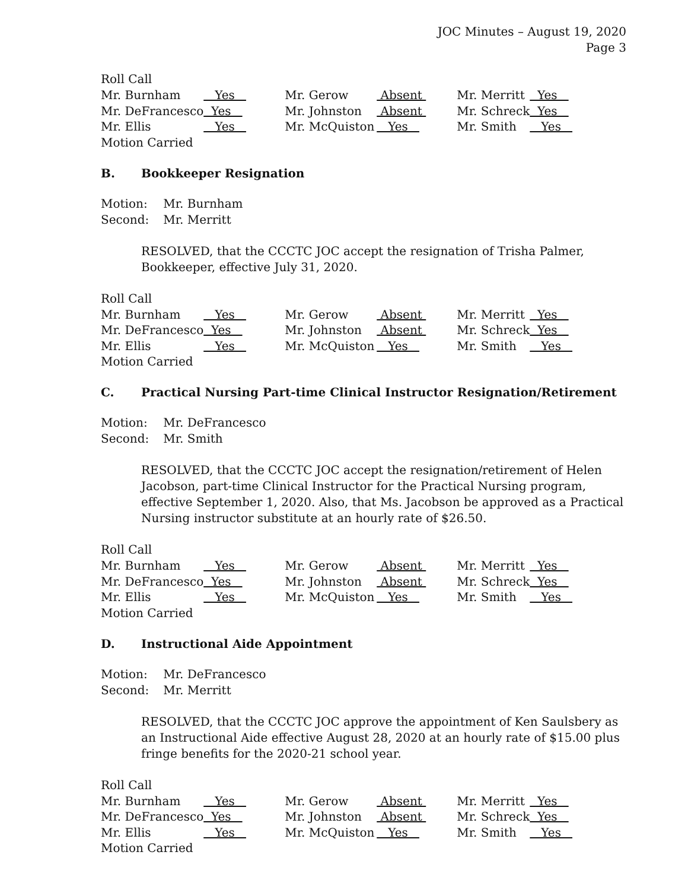JOC Minutes – August 19, 2020
Page 3
Roll Call
| Mr. Burnham | Yes | Mr. Gerow | Absent | Mr. Merritt | Yes |
| Mr. DeFrancesco | Yes | Mr. Johnston | Absent | Mr. Schreck | Yes |
| Mr. Ellis | Yes | Mr. McQuiston | Yes | Mr. Smith | Yes |
Motion Carried
B. Bookkeeper Resignation
| Motion: | Mr. Burnham |
| Second: | Mr. Merritt |
RESOLVED, that the CCCTC JOC accept the resignation of Trisha Palmer, Bookkeeper, effective July 31, 2020.
Roll Call
| Mr. Burnham | Yes | Mr. Gerow | Absent | Mr. Merritt | Yes |
| Mr. DeFrancesco | Yes | Mr. Johnston | Absent | Mr. Schreck | Yes |
| Mr. Ellis | Yes | Mr. McQuiston | Yes | Mr. Smith | Yes |
Motion Carried
C. Practical Nursing Part-time Clinical Instructor Resignation/Retirement
| Motion: | Mr. DeFrancesco |
| Second: | Mr. Smith |
RESOLVED, that the CCCTC JOC accept the resignation/retirement of Helen Jacobson, part-time Clinical Instructor for the Practical Nursing program, effective September 1, 2020. Also, that Ms. Jacobson be approved as a Practical Nursing instructor substitute at an hourly rate of $26.50.
Roll Call
| Mr. Burnham | Yes | Mr. Gerow | Absent | Mr. Merritt | Yes |
| Mr. DeFrancesco | Yes | Mr. Johnston | Absent | Mr. Schreck | Yes |
| Mr. Ellis | Yes | Mr. McQuiston | Yes | Mr. Smith | Yes |
Motion Carried
D. Instructional Aide Appointment
| Motion: | Mr. DeFrancesco |
| Second: | Mr. Merritt |
RESOLVED, that the CCCTC JOC approve the appointment of Ken Saulsbery as an Instructional Aide effective August 28, 2020 at an hourly rate of $15.00 plus fringe benefits for the 2020-21 school year.
Roll Call
| Mr. Burnham | Yes | Mr. Gerow | Absent | Mr. Merritt | Yes |
| Mr. DeFrancesco | Yes | Mr. Johnston | Absent | Mr. Schreck | Yes |
| Mr. Ellis | Yes | Mr. McQuiston | Yes | Mr. Smith | Yes |
Motion Carried